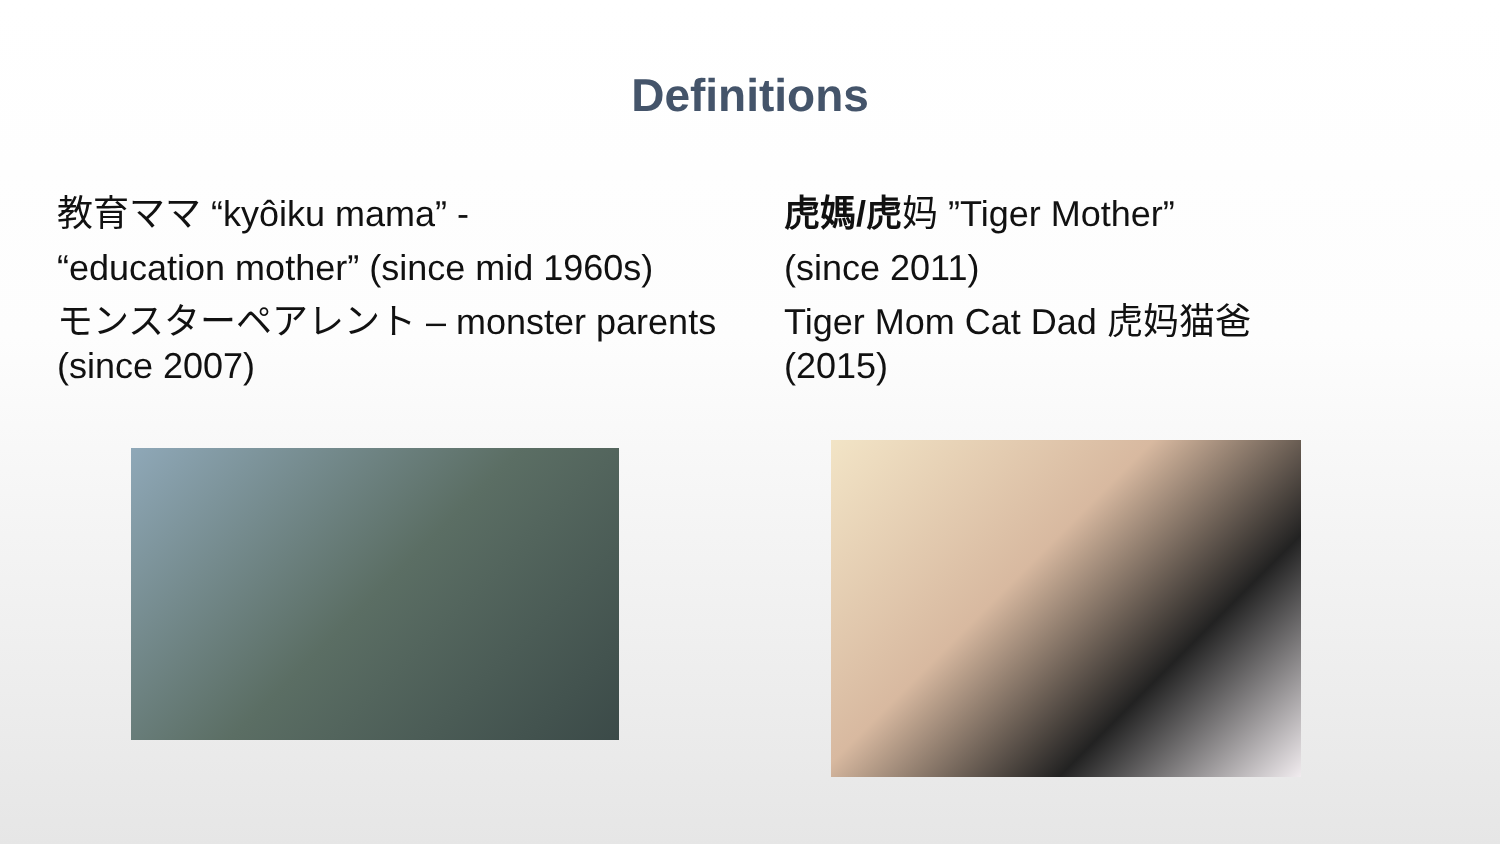Definitions
教育ママ “kyôiku mama” -
“education mother” (since mid 1960s)
モンスターペアレント – monster parents (since 2007)
虎媽/虎妈 ”Tiger Mother”
(since 2011)
Tiger Mom Cat Dad 虎妈猫爸 (2015)